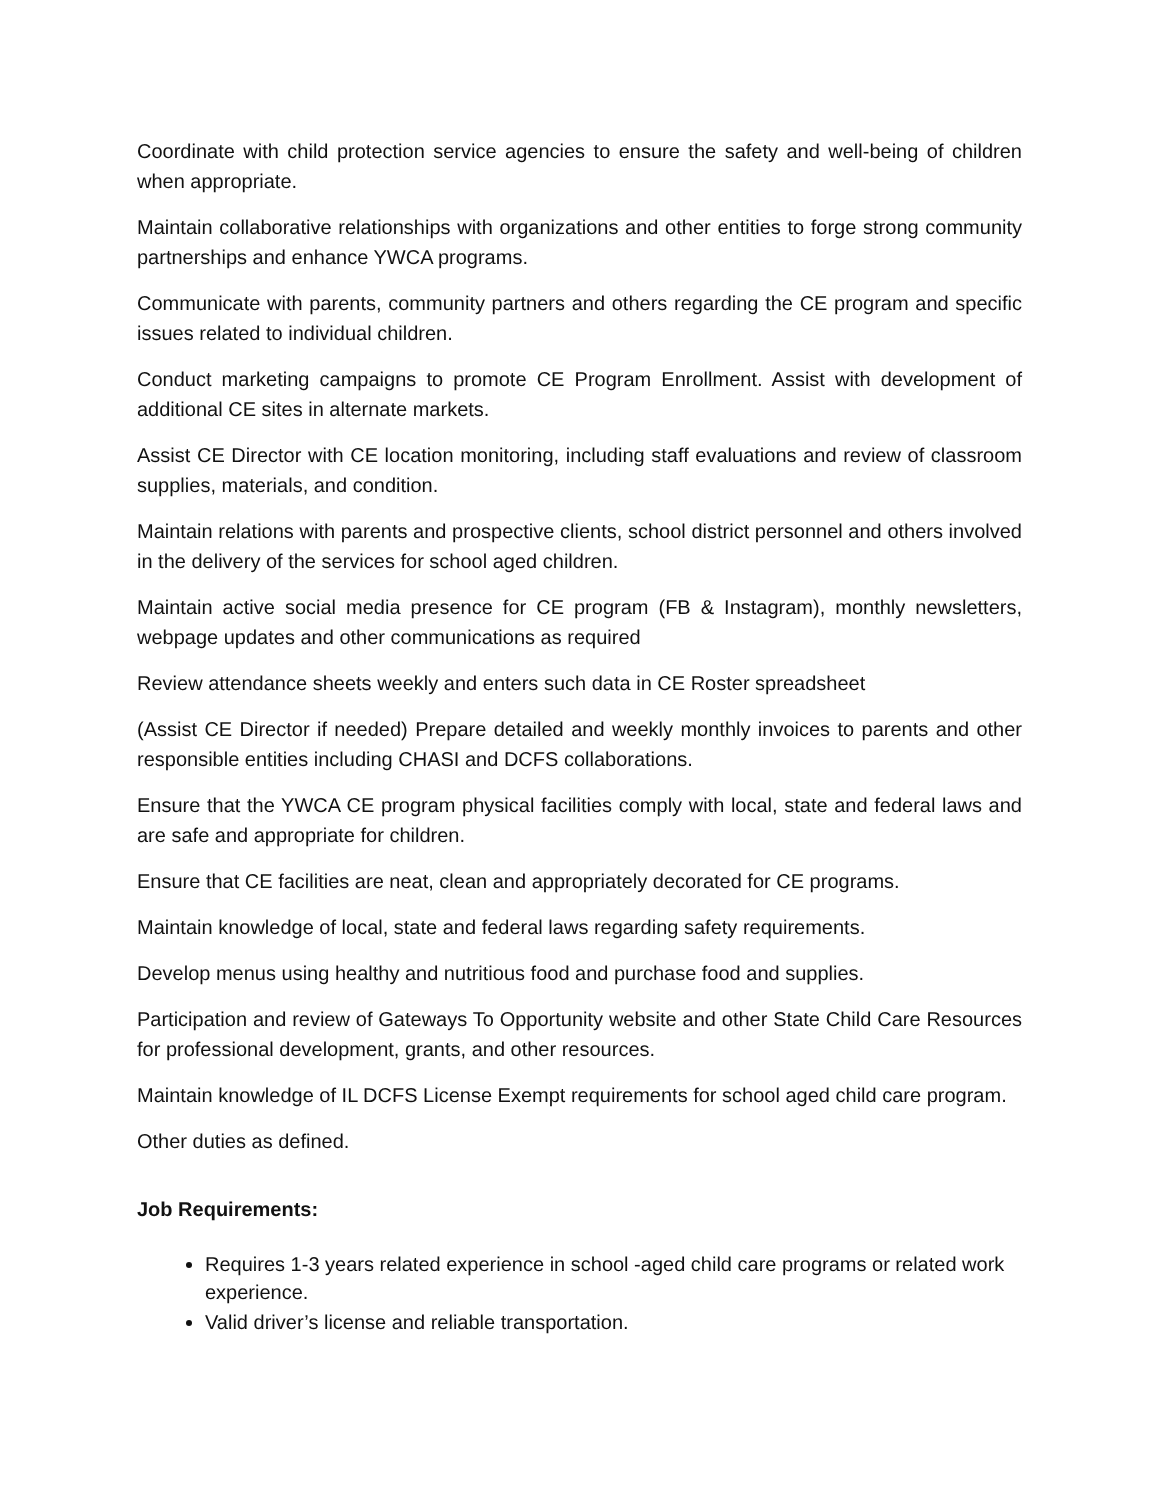Coordinate with child protection service agencies to ensure the safety and well-being of children when appropriate.
Maintain collaborative relationships with organizations and other entities to forge strong community partnerships and enhance YWCA programs.
Communicate with parents, community partners and others regarding the CE program and specific issues related to individual children.
Conduct marketing campaigns to promote CE Program Enrollment. Assist with development of additional CE sites in alternate markets.
Assist CE Director with CE location monitoring, including staff evaluations and review of classroom supplies, materials, and condition.
Maintain relations with parents and prospective clients, school district personnel and others involved in the delivery of the services for school aged children.
Maintain active social media presence for CE program (FB & Instagram), monthly newsletters, webpage updates and other communications as required
Review attendance sheets weekly and enters such data in CE Roster spreadsheet
(Assist CE Director if needed) Prepare detailed and weekly monthly invoices to parents and other responsible entities including CHASI and DCFS collaborations.
Ensure that the YWCA CE program physical facilities comply with local, state and federal laws and are safe and appropriate for children.
Ensure that CE facilities are neat, clean and appropriately decorated for CE programs.
Maintain knowledge of local, state and federal laws regarding safety requirements.
Develop menus using healthy and nutritious food and purchase food and supplies.
Participation and review of Gateways To Opportunity website and other State Child Care Resources for professional development, grants, and other resources.
Maintain knowledge of IL DCFS License Exempt requirements for school aged child care program.
Other duties as defined.
Job Requirements:
Requires 1-3 years related experience in school -aged child care programs or related work experience.
Valid driver’s license and reliable transportation.